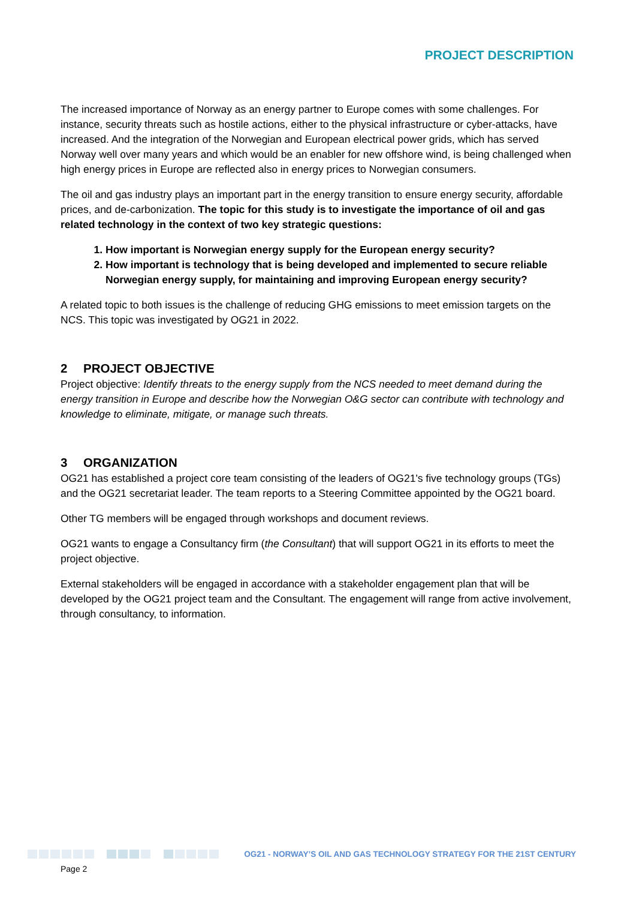PROJECT DESCRIPTION
The increased importance of Norway as an energy partner to Europe comes with some challenges. For instance, security threats such as hostile actions, either to the physical infrastructure or cyber-attacks, have increased. And the integration of the Norwegian and European electrical power grids, which has served Norway well over many years and which would be an enabler for new offshore wind, is being challenged when high energy prices in Europe are reflected also in energy prices to Norwegian consumers.
The oil and gas industry plays an important part in the energy transition to ensure energy security, affordable prices, and de-carbonization. The topic for this study is to investigate the importance of oil and gas related technology in the context of two key strategic questions:
1. How important is Norwegian energy supply for the European energy security?
2. How important is technology that is being developed and implemented to secure reliable Norwegian energy supply, for maintaining and improving European energy security?
A related topic to both issues is the challenge of reducing GHG emissions to meet emission targets on the NCS. This topic was investigated by OG21 in 2022.
2 PROJECT OBJECTIVE
Project objective: Identify threats to the energy supply from the NCS needed to meet demand during the energy transition in Europe and describe how the Norwegian O&G sector can contribute with technology and knowledge to eliminate, mitigate, or manage such threats.
3 ORGANIZATION
OG21 has established a project core team consisting of the leaders of OG21's five technology groups (TGs) and the OG21 secretariat leader. The team reports to a Steering Committee appointed by the OG21 board.
Other TG members will be engaged through workshops and document reviews.
OG21 wants to engage a Consultancy firm (the Consultant) that will support OG21 in its efforts to meet the project objective.
External stakeholders will be engaged in accordance with a stakeholder engagement plan that will be developed by the OG21 project team and the Consultant. The engagement will range from active involvement, through consultancy, to information.
OG21 - NORWAY’S OIL AND GAS TECHNOLOGY STRATEGY FOR THE 21ST CENTURY
Page 2